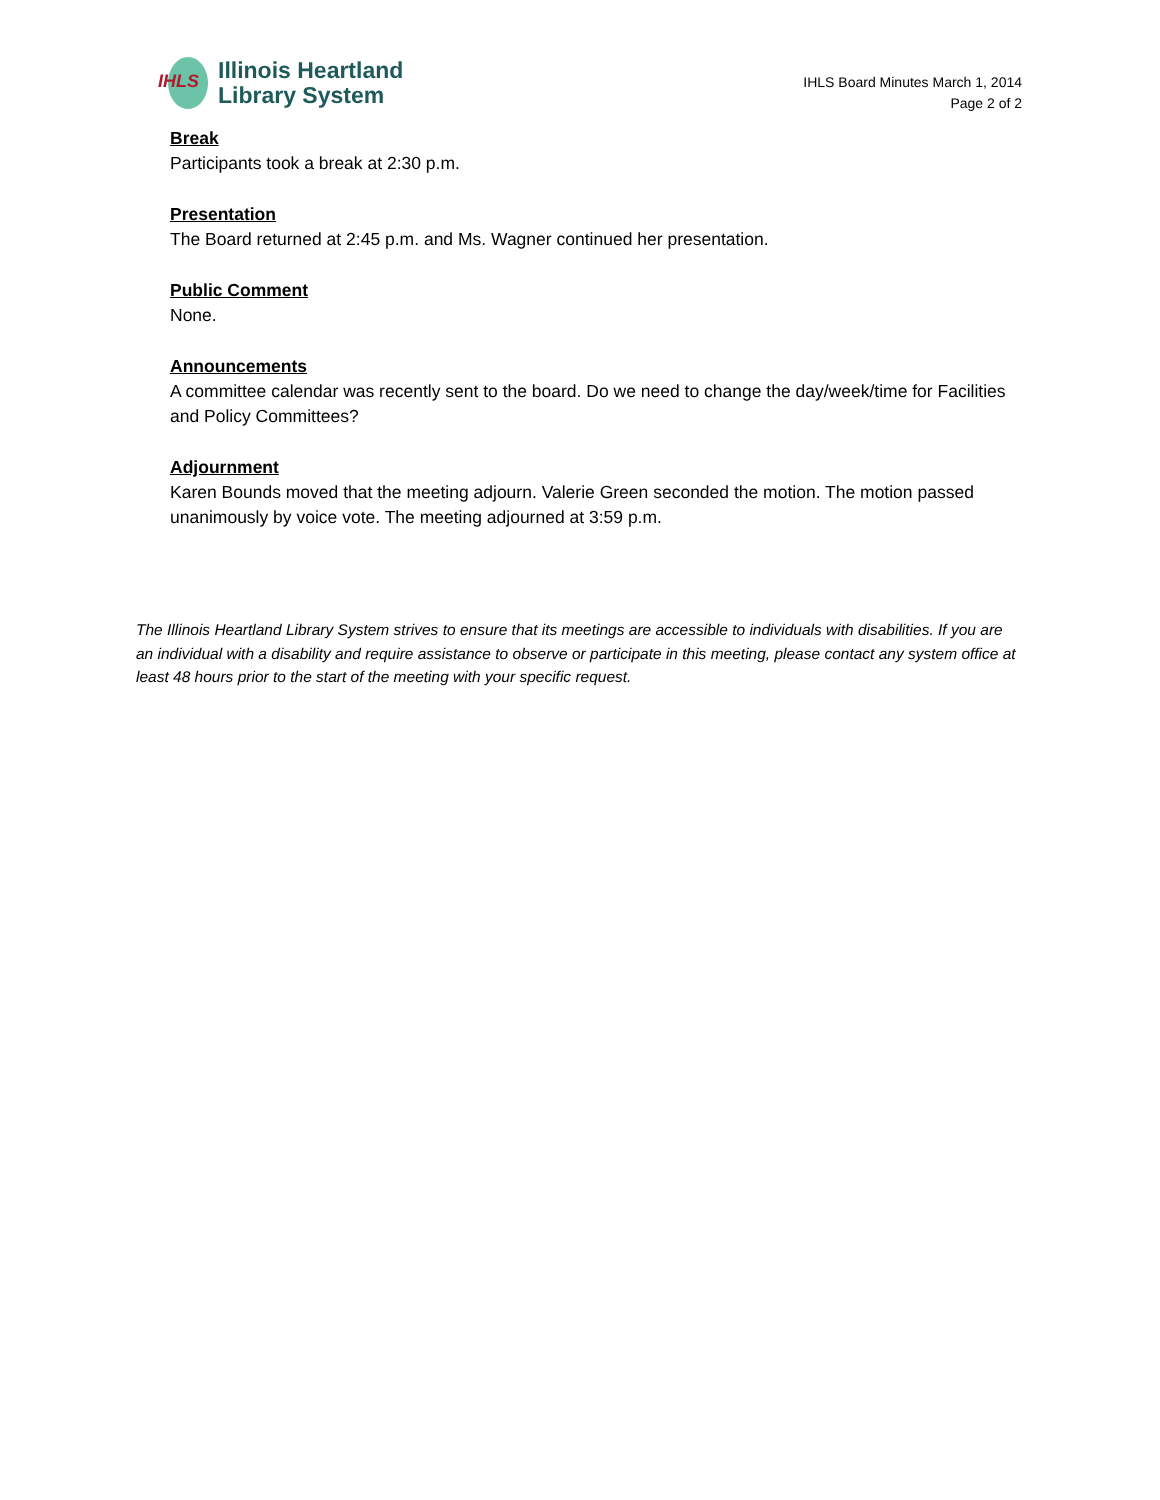IHLS
Illinois Heartland
Library System
IHLS Board Minutes March 1, 2014
Page 2 of 2
Break
Participants took a break at 2:30 p.m.
Presentation
The Board returned at 2:45 p.m. and Ms. Wagner continued her presentation.
Public Comment
None.
Announcements
A committee calendar was recently sent to the board. Do we need to change the day/week/time for Facilities and Policy Committees?
Adjournment
Karen Bounds moved that the meeting adjourn. Valerie Green seconded the motion. The motion passed unanimously by voice vote. The meeting adjourned at 3:59 p.m.
The Illinois Heartland Library System strives to ensure that its meetings are accessible to individuals with disabilities. If you are an individual with a disability and require assistance to observe or participate in this meeting, please contact any system office at least 48 hours prior to the start of the meeting with your specific request.